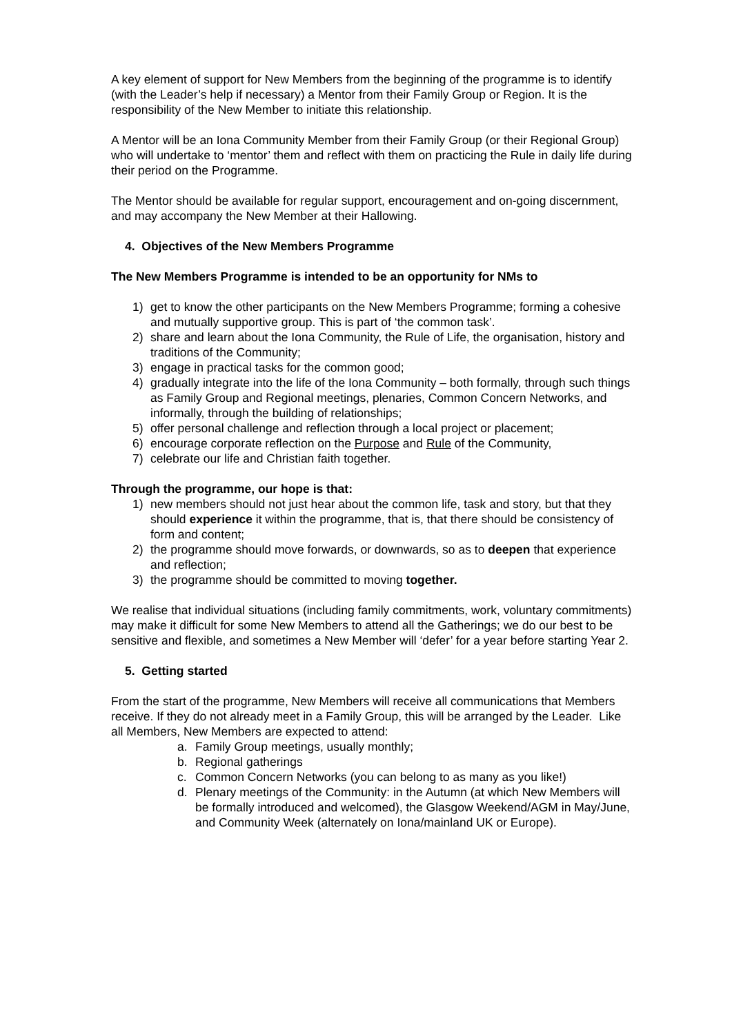A key element of support for New Members from the beginning of the programme is to identify (with the Leader’s help if necessary) a Mentor from their Family Group or Region. It is the responsibility of the New Member to initiate this relationship.
A Mentor will be an Iona Community Member from their Family Group (or their Regional Group) who will undertake to ‘mentor’ them and reflect with them on practicing the Rule in daily life during their period on the Programme.
The Mentor should be available for regular support, encouragement and on-going discernment, and may accompany the New Member at their Hallowing.
4. Objectives of the New Members Programme
The New Members Programme is intended to be an opportunity for NMs to
1) get to know the other participants on the New Members Programme; forming a cohesive and mutually supportive group. This is part of ‘the common task’.
2) share and learn about the Iona Community, the Rule of Life, the organisation, history and traditions of the Community;
3) engage in practical tasks for the common good;
4) gradually integrate into the life of the Iona Community – both formally, through such things as Family Group and Regional meetings, plenaries, Common Concern Networks, and informally, through the building of relationships;
5) offer personal challenge and reflection through a local project or placement;
6) encourage corporate reflection on the Purpose and Rule of the Community,
7) celebrate our life and Christian faith together.
Through the programme, our hope is that:
1) new members should not just hear about the common life, task and story, but that they should experience it within the programme, that is, that there should be consistency of form and content;
2) the programme should move forwards, or downwards, so as to deepen that experience and reflection;
3) the programme should be committed to moving together.
We realise that individual situations (including family commitments, work, voluntary commitments) may make it difficult for some New Members to attend all the Gatherings; we do our best to be sensitive and flexible, and sometimes a New Member will ‘defer’ for a year before starting Year 2.
5. Getting started
From the start of the programme, New Members will receive all communications that Members receive. If they do not already meet in a Family Group, this will be arranged by the Leader. Like all Members, New Members are expected to attend:
a. Family Group meetings, usually monthly;
b. Regional gatherings
c. Common Concern Networks (you can belong to as many as you like!)
d. Plenary meetings of the Community: in the Autumn (at which New Members will be formally introduced and welcomed), the Glasgow Weekend/AGM in May/June, and Community Week (alternately on Iona/mainland UK or Europe).